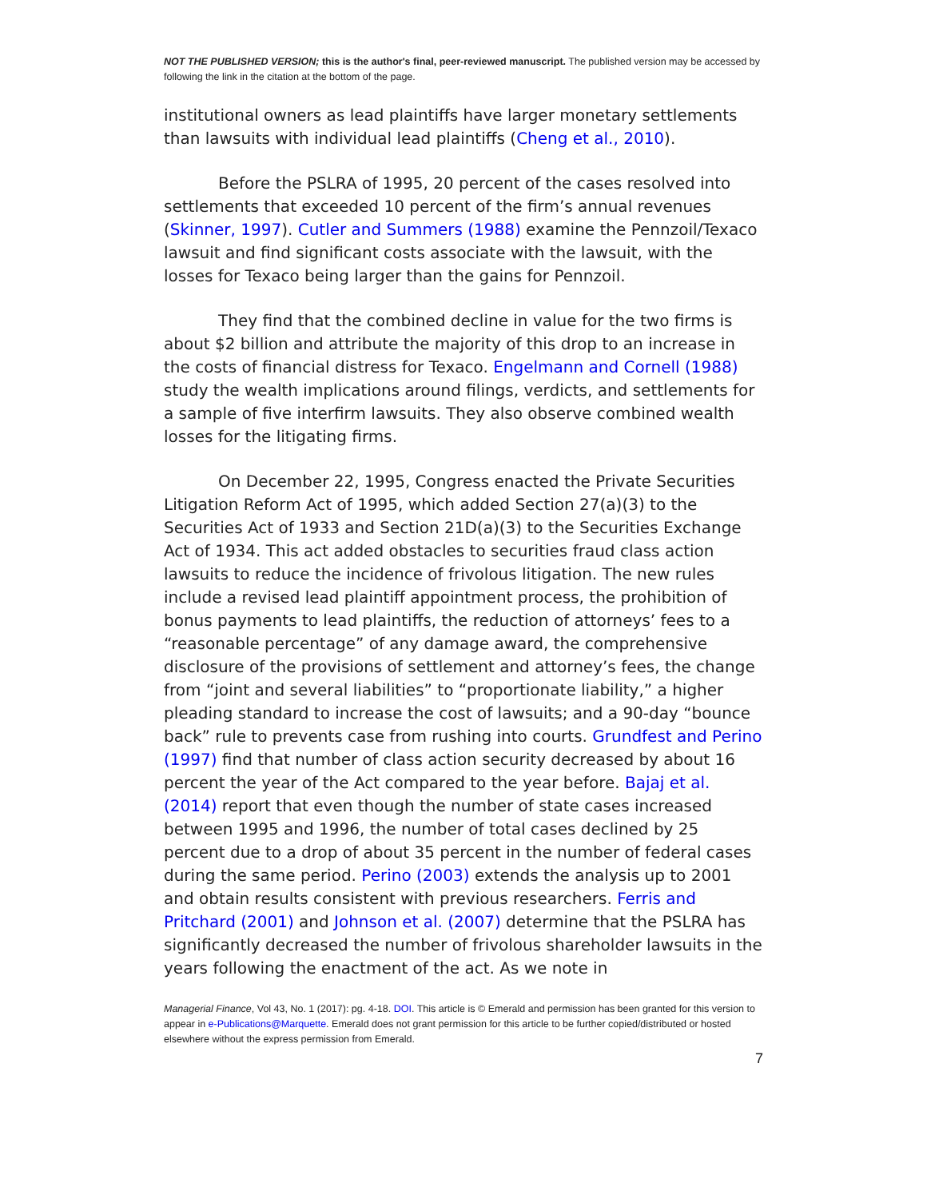NOT THE PUBLISHED VERSION; this is the author's final, peer-reviewed manuscript. The published version may be accessed by following the link in the citation at the bottom of the page.
institutional owners as lead plaintiffs have larger monetary settlements than lawsuits with individual lead plaintiffs (Cheng et al., 2010).
Before the PSLRA of 1995, 20 percent of the cases resolved into settlements that exceeded 10 percent of the firm’s annual revenues (Skinner, 1997). Cutler and Summers (1988) examine the Pennzoil/Texaco lawsuit and find significant costs associate with the lawsuit, with the losses for Texaco being larger than the gains for Pennzoil.
They find that the combined decline in value for the two firms is about $2 billion and attribute the majority of this drop to an increase in the costs of financial distress for Texaco. Engelmann and Cornell (1988) study the wealth implications around filings, verdicts, and settlements for a sample of five interfirm lawsuits. They also observe combined wealth losses for the litigating firms.
On December 22, 1995, Congress enacted the Private Securities Litigation Reform Act of 1995, which added Section 27(a)(3) to the Securities Act of 1933 and Section 21D(a)(3) to the Securities Exchange Act of 1934. This act added obstacles to securities fraud class action lawsuits to reduce the incidence of frivolous litigation. The new rules include a revised lead plaintiff appointment process, the prohibition of bonus payments to lead plaintiffs, the reduction of attorneys’ fees to a “reasonable percentage” of any damage award, the comprehensive disclosure of the provisions of settlement and attorney’s fees, the change from “joint and several liabilities” to “proportionate liability,” a higher pleading standard to increase the cost of lawsuits; and a 90-day “bounce back” rule to prevents case from rushing into courts. Grundfest and Perino (1997) find that number of class action security decreased by about 16 percent the year of the Act compared to the year before. Bajaj et al. (2014) report that even though the number of state cases increased between 1995 and 1996, the number of total cases declined by 25 percent due to a drop of about 35 percent in the number of federal cases during the same period. Perino (2003) extends the analysis up to 2001 and obtain results consistent with previous researchers. Ferris and Pritchard (2001) and Johnson et al. (2007) determine that the PSLRA has significantly decreased the number of frivolous shareholder lawsuits in the years following the enactment of the act. As we note in
Managerial Finance, Vol 43, No. 1 (2017): pg. 4-18. DOI. This article is © Emerald and permission has been granted for this version to appear in e-Publications@Marquette. Emerald does not grant permission for this article to be further copied/distributed or hosted elsewhere without the express permission from Emerald.
7